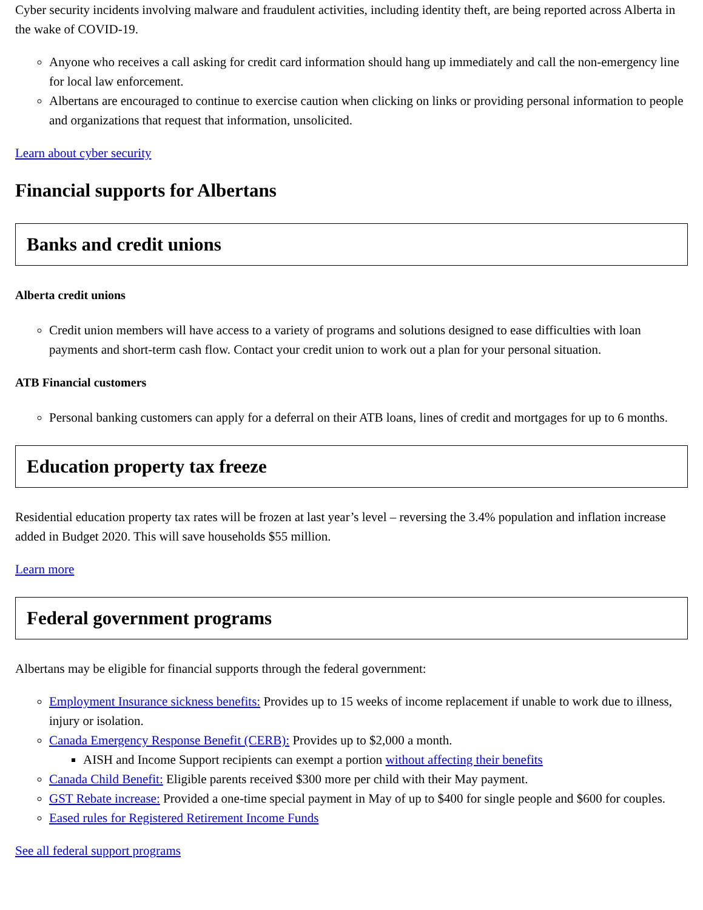Cyber security incidents involving malware and fraudulent activities, including identity theft, are being reported across Alberta in the wake of COVID-19.
Anyone who receives a call asking for credit card information should hang up immediately and call the non-emergency line for local law enforcement.
Albertans are encouraged to continue to exercise caution when clicking on links or providing personal information to people and organizations that request that information, unsolicited.
Learn about cyber security
Financial supports for Albertans
Banks and credit unions
Alberta credit unions
Credit union members will have access to a variety of programs and solutions designed to ease difficulties with loan payments and short-term cash flow. Contact your credit union to work out a plan for your personal situation.
ATB Financial customers
Personal banking customers can apply for a deferral on their ATB loans, lines of credit and mortgages for up to 6 months.
Education property tax freeze
Residential education property tax rates will be frozen at last year’s level – reversing the 3.4% population and inflation increase added in Budget 2020. This will save households $55 million.
Learn more
Federal government programs
Albertans may be eligible for financial supports through the federal government:
Employment Insurance sickness benefits: Provides up to 15 weeks of income replacement if unable to work due to illness, injury or isolation.
Canada Emergency Response Benefit (CERB): Provides up to $2,000 a month.
AISH and Income Support recipients can exempt a portion without affecting their benefits
Canada Child Benefit: Eligible parents received $300 more per child with their May payment.
GST Rebate increase: Provided a one-time special payment in May of up to $400 for single people and $600 for couples.
Eased rules for Registered Retirement Income Funds
See all federal support programs